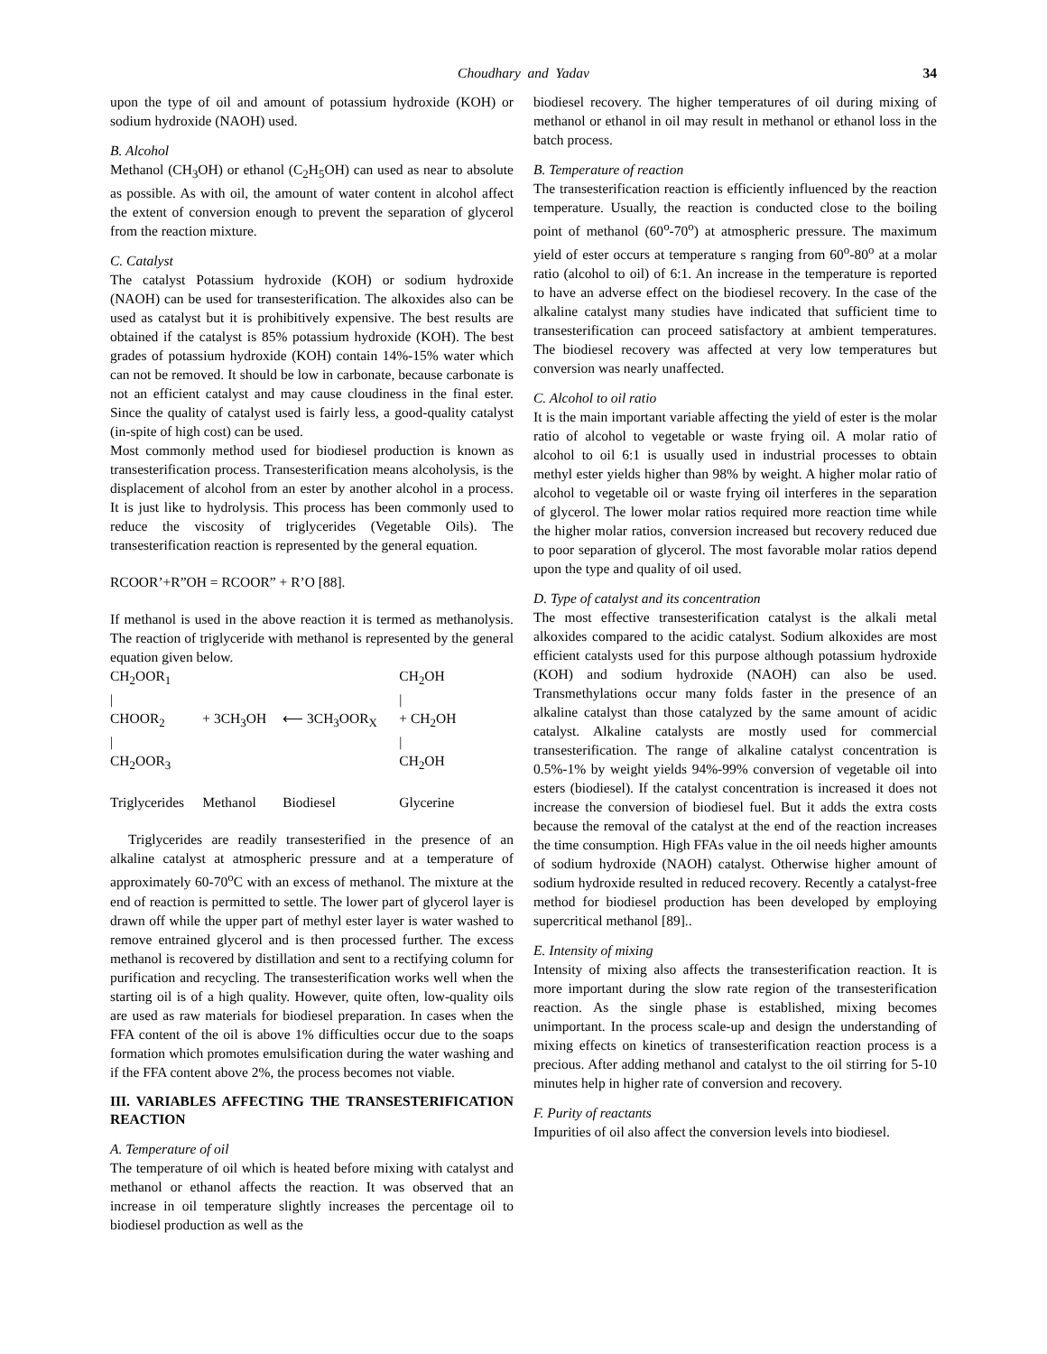Choudhary and Yadav 34
upon the type of oil and amount of potassium hydroxide (KOH) or sodium hydroxide (NAOH) used.
B. Alcohol
Methanol (CH<sub>3</sub>OH) or ethanol (C<sub>2</sub>H<sub>5</sub>OH) can used as near to absolute as possible. As with oil, the amount of water content in alcohol affect the extent of conversion enough to prevent the separation of glycerol from the reaction mixture.
C. Catalyst
The catalyst Potassium hydroxide (KOH) or sodium hydroxide (NAOH) can be used for transesterification. The alkoxides also can be used as catalyst but it is prohibitively expensive. The best results are obtained if the catalyst is 85% potassium hydroxide (KOH). The best grades of potassium hydroxide (KOH) contain 14%-15% water which can not be removed. It should be low in carbonate, because carbonate is not an efficient catalyst and may cause cloudiness in the final ester. Since the quality of catalyst used is fairly less, a good-quality catalyst (in-spite of high cost) can be used.
Most commonly method used for biodiesel production is known as transesterification process. Transesterification means alcoholysis, is the displacement of alcohol from an ester by another alcohol in a process. It is just like to hydrolysis. This process has been commonly used to reduce the viscosity of triglycerides (Vegetable Oils). The transesterification reaction is represented by the general equation.
RCOOR’+R”OH = RCOOR” + R’O [88].
If methanol is used in the above reaction it is termed as methanolysis. The reaction of triglyceride with methanol is represented by the general equation given below.
| CH<sub>2</sub>OOR<sub>1</sub> | | | CH<sub>2</sub>OH |
| / | | | / |
| CHOOR<sub>2</sub> | + 3CH<sub>3</sub>OH | ⟵ 3CH<sub>3</sub>OOR<sub>X</sub> | + CH<sub>2</sub>OH |
| / | | | / |
| CH<sub>2</sub>OOR<sub>3</sub> | | | CH<sub>2</sub>OH |
| Triglycerides | Methanol | Biodiesel | Glycerine |
Triglycerides are readily transesterified in the presence of an alkaline catalyst at atmospheric pressure and at a temperature of approximately 60-70<sup>o</sup>C with an excess of methanol. The mixture at the end of reaction is permitted to settle. The lower part of glycerol layer is drawn off while the upper part of methyl ester layer is water washed to remove entrained glycerol and is then processed further. The excess methanol is recovered by distillation and sent to a rectifying column for purification and recycling. The transesterification works well when the starting oil is of a high quality. However, quite often, low-quality oils are used as raw materials for biodiesel preparation. In cases when the FFA content of the oil is above 1% difficulties occur due to the soaps formation which promotes emulsification during the water washing and if the FFA content above 2%, the process becomes not viable.
III. VARIABLES AFFECTING THE TRANSESTERIFICATION REACTION
A. Temperature of oil
The temperature of oil which is heated before mixing with catalyst and methanol or ethanol affects the reaction. It was observed that an increase in oil temperature slightly increases the percentage oil to biodiesel production as well as the
biodiesel recovery. The higher temperatures of oil during mixing of methanol or ethanol in oil may result in methanol or ethanol loss in the batch process.
B. Temperature of reaction
The transesterification reaction is efficiently influenced by the reaction temperature. Usually, the reaction is conducted close to the boiling point of methanol (60<sup>o</sup>-70<sup>o</sup>) at atmospheric pressure. The maximum yield of ester occurs at temperature s ranging from 60<sup>o</sup>-80<sup>o</sup> at a molar ratio (alcohol to oil) of 6:1. An increase in the temperature is reported to have an adverse effect on the biodiesel recovery. In the case of the alkaline catalyst many studies have indicated that sufficient time to transesterification can proceed satisfactory at ambient temperatures. The biodiesel recovery was affected at very low temperatures but conversion was nearly unaffected.
C. Alcohol to oil ratio
It is the main important variable affecting the yield of ester is the molar ratio of alcohol to vegetable or waste frying oil. A molar ratio of alcohol to oil 6:1 is usually used in industrial processes to obtain methyl ester yields higher than 98% by weight. A higher molar ratio of alcohol to vegetable oil or waste frying oil interferes in the separation of glycerol. The lower molar ratios required more reaction time while the higher molar ratios, conversion increased but recovery reduced due to poor separation of glycerol. The most favorable molar ratios depend upon the type and quality of oil used.
D. Type of catalyst and its concentration
The most effective transesterification catalyst is the alkali metal alkoxides compared to the acidic catalyst. Sodium alkoxides are most efficient catalysts used for this purpose although potassium hydroxide (KOH) and sodium hydroxide (NAOH) can also be used. Transmethylations occur many folds faster in the presence of an alkaline catalyst than those catalyzed by the same amount of acidic catalyst. Alkaline catalysts are mostly used for commercial transesterification. The range of alkaline catalyst concentration is 0.5%-1% by weight yields 94%-99% conversion of vegetable oil into esters (biodiesel). If the catalyst concentration is increased it does not increase the conversion of biodiesel fuel. But it adds the extra costs because the removal of the catalyst at the end of the reaction increases the time consumption. High FFAs value in the oil needs higher amounts of sodium hydroxide (NAOH) catalyst. Otherwise higher amount of sodium hydroxide resulted in reduced recovery. Recently a catalyst-free method for biodiesel production has been developed by employing supercritical methanol [89]..
E. Intensity of mixing
Intensity of mixing also affects the transesterification reaction. It is more important during the slow rate region of the transesterification reaction. As the single phase is established, mixing becomes unimportant. In the process scale-up and design the understanding of mixing effects on kinetics of transesterification reaction process is a precious. After adding methanol and catalyst to the oil stirring for 5-10 minutes help in higher rate of conversion and recovery.
F. Purity of reactants
Impurities of oil also affect the conversion levels into biodiesel.